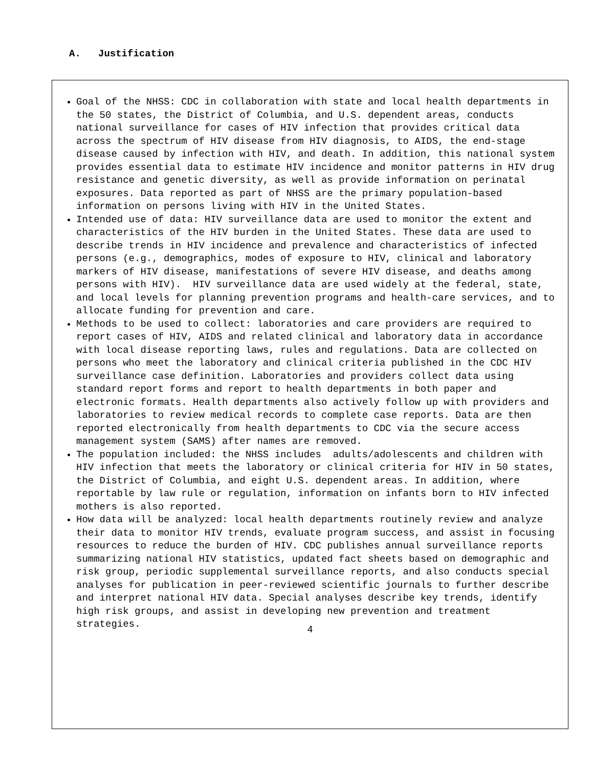A. Justification
Goal of the NHSS: CDC in collaboration with state and local health departments in the 50 states, the District of Columbia, and U.S. dependent areas, conducts national surveillance for cases of HIV infection that provides critical data across the spectrum of HIV disease from HIV diagnosis, to AIDS, the end-stage disease caused by infection with HIV, and death. In addition, this national system provides essential data to estimate HIV incidence and monitor patterns in HIV drug resistance and genetic diversity, as well as provide information on perinatal exposures. Data reported as part of NHSS are the primary population-based information on persons living with HIV in the United States.
Intended use of data: HIV surveillance data are used to monitor the extent and characteristics of the HIV burden in the United States. These data are used to describe trends in HIV incidence and prevalence and characteristics of infected persons (e.g., demographics, modes of exposure to HIV, clinical and laboratory markers of HIV disease, manifestations of severe HIV disease, and deaths among persons with HIV). HIV surveillance data are used widely at the federal, state, and local levels for planning prevention programs and health-care services, and to allocate funding for prevention and care.
Methods to be used to collect: laboratories and care providers are required to report cases of HIV, AIDS and related clinical and laboratory data in accordance with local disease reporting laws, rules and regulations. Data are collected on persons who meet the laboratory and clinical criteria published in the CDC HIV surveillance case definition. Laboratories and providers collect data using standard report forms and report to health departments in both paper and electronic formats. Health departments also actively follow up with providers and laboratories to review medical records to complete case reports. Data are then reported electronically from health departments to CDC via the secure access management system (SAMS) after names are removed.
The population included: the NHSS includes adults/adolescents and children with HIV infection that meets the laboratory or clinical criteria for HIV in 50 states, the District of Columbia, and eight U.S. dependent areas. In addition, where reportable by law rule or regulation, information on infants born to HIV infected mothers is also reported.
How data will be analyzed: local health departments routinely review and analyze their data to monitor HIV trends, evaluate program success, and assist in focusing resources to reduce the burden of HIV. CDC publishes annual surveillance reports summarizing national HIV statistics, updated fact sheets based on demographic and risk group, periodic supplemental surveillance reports, and also conducts special analyses for publication in peer-reviewed scientific journals to further describe and interpret national HIV data. Special analyses describe key trends, identify high risk groups, and assist in developing new prevention and treatment strategies.
4